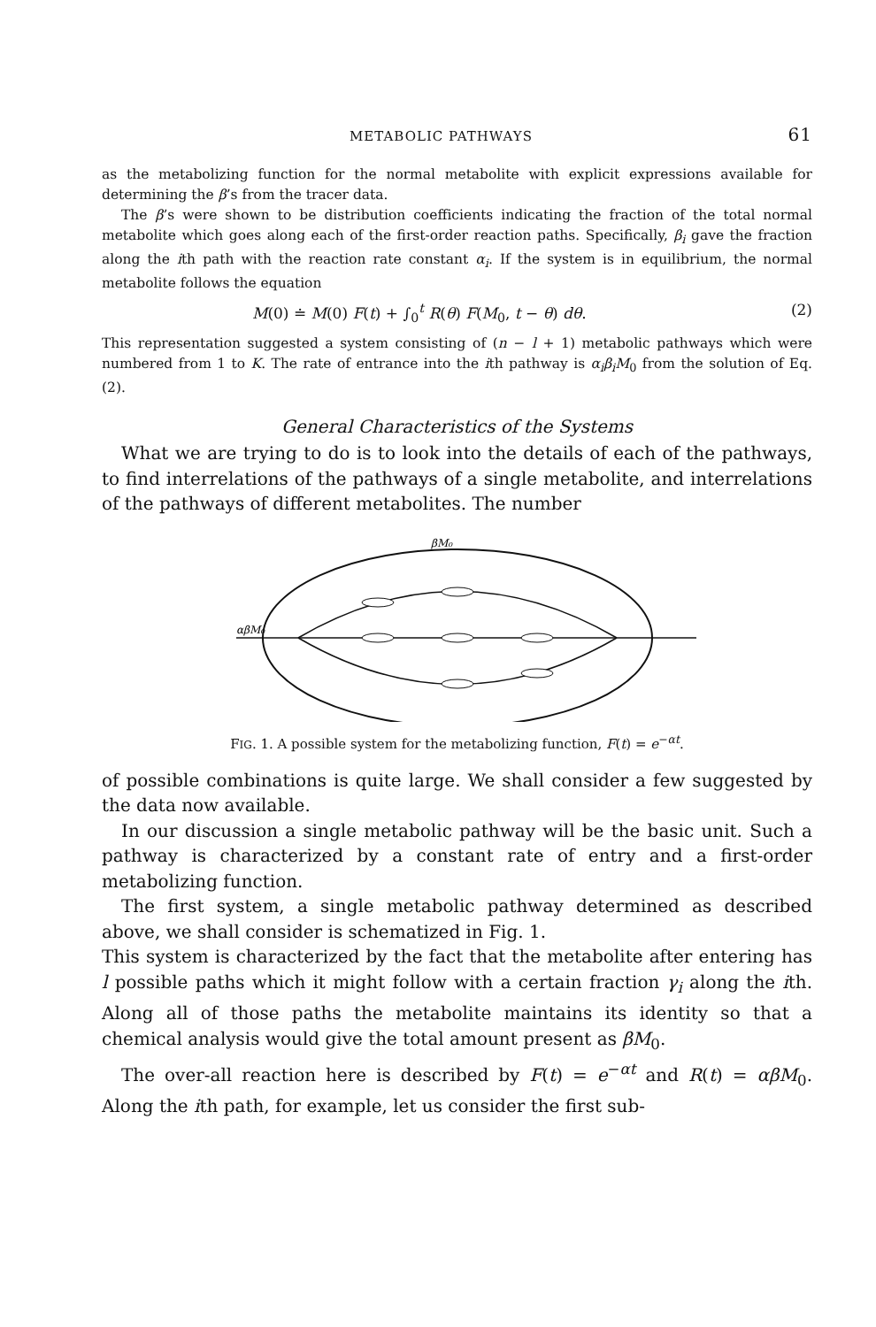METABOLIC PATHWAYS 61
as the metabolizing function for the normal metabolite with explicit expressions available for determining the β’s from the tracer data.
The β’s were shown to be distribution coefficients indicating the fraction of the total normal metabolite which goes along each of the first-order reaction paths. Specifically, β<sub>i</sub> gave the fraction along the ith path with the reaction rate constant α<sub>i</sub>. If the system is in equilibrium, the normal metabolite follows the equation
M(0) ≐ M(0) F(t) + ∫<sub>0</sub><sup>t</sup> R(θ) F(M<sub>0</sub>, t − θ) dθ. (2)
This representation suggested a system consisting of (n − l + 1) metabolic pathways which were numbered from 1 to K. The rate of entrance into the ith pathway is α<sub>i</sub>β<sub>i</sub>M<sub>0</sub> from the solution of Eq. (2).
General Characteristics of the Systems
What we are trying to do is to look into the details of each of the pathways, to find interrelations of the pathways of a single metabolite, and interrelations of the pathways of different metabolites. The number
βM₀
αβM₀
FIG. 1. A possible system for the metabolizing function, F(t) = e<sup>−αt</sup>.
of possible combinations is quite large. We shall consider a few suggested by the data now available.
In our discussion a single metabolic pathway will be the basic unit. Such a pathway is characterized by a constant rate of entry and a first-order metabolizing function.
The first system, a single metabolic pathway determined as described above, we shall consider is schematized in Fig. 1.
This system is characterized by the fact that the metabolite after entering has l possible paths which it might follow with a certain fraction γ<sub>i</sub> along the ith. Along all of those paths the metabolite maintains its identity so that a chemical analysis would give the total amount present as βM<sub>0</sub>.
The over-all reaction here is described by F(t) = e<sup>−αt</sup> and R(t) = αβM<sub>0</sub>. Along the ith path, for example, let us consider the first sub-